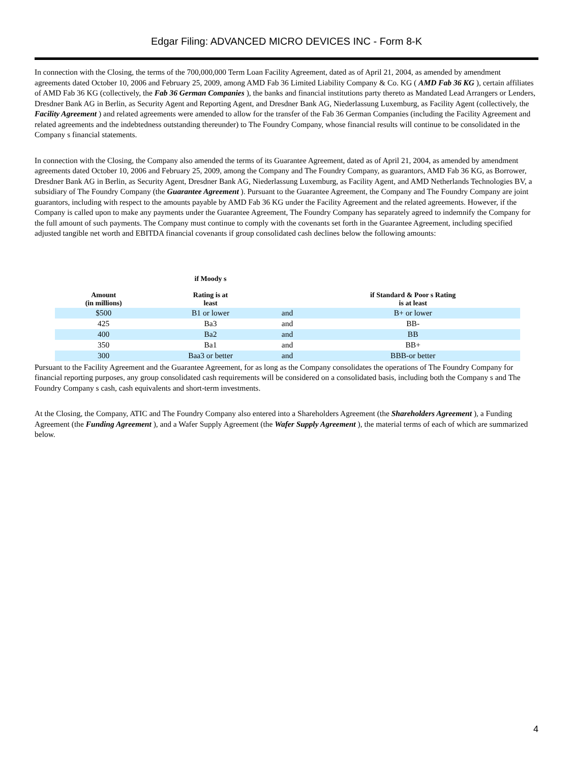Edgar Filing: ADVANCED MICRO DEVICES INC - Form 8-K
In connection with the Closing, the terms of the 700,000,000 Term Loan Facility Agreement, dated as of April 21, 2004, as amended by amendment agreements dated October 10, 2006 and February 25, 2009, among AMD Fab 36 Limited Liability Company & Co. KG ( AMD Fab 36 KG ), certain affiliates of AMD Fab 36 KG (collectively, the Fab 36 German Companies ), the banks and financial institutions party thereto as Mandated Lead Arrangers or Lenders, Dresdner Bank AG in Berlin, as Security Agent and Reporting Agent, and Dresdner Bank AG, Niederlassung Luxemburg, as Facility Agent (collectively, the Facility Agreement ) and related agreements were amended to allow for the transfer of the Fab 36 German Companies (including the Facility Agreement and related agreements and the indebtedness outstanding thereunder) to The Foundry Company, whose financial results will continue to be consolidated in the Company s financial statements.
In connection with the Closing, the Company also amended the terms of its Guarantee Agreement, dated as of April 21, 2004, as amended by amendment agreements dated October 10, 2006 and February 25, 2009, among the Company and The Foundry Company, as guarantors, AMD Fab 36 KG, as Borrower, Dresdner Bank AG in Berlin, as Security Agent, Dresdner Bank AG, Niederlassung Luxemburg, as Facility Agent, and AMD Netherlands Technologies BV, a subsidiary of The Foundry Company (the Guarantee Agreement ). Pursuant to the Guarantee Agreement, the Company and The Foundry Company are joint guarantors, including with respect to the amounts payable by AMD Fab 36 KG under the Facility Agreement and the related agreements. However, if the Company is called upon to make any payments under the Guarantee Agreement, The Foundry Company has separately agreed to indemnify the Company for the full amount of such payments. The Company must continue to comply with the covenants set forth in the Guarantee Agreement, including specified adjusted tangible net worth and EBITDA financial covenants if group consolidated cash declines below the following amounts:
| Amount (in millions) | if Moody s Rating is at least | | if Standard & Poor s Rating is at least |
| --- | --- | --- | --- |
| $500 | B1 or lower | and | B+ or lower |
| 425 | Ba3 | and | BB- |
| 400 | Ba2 | and | BB |
| 350 | Ba1 | and | BB+ |
| 300 | Baa3 or better | and | BBB-or better |
Pursuant to the Facility Agreement and the Guarantee Agreement, for as long as the Company consolidates the operations of The Foundry Company for financial reporting purposes, any group consolidated cash requirements will be considered on a consolidated basis, including both the Company s and The Foundry Company s cash, cash equivalents and short-term investments.
At the Closing, the Company, ATIC and The Foundry Company also entered into a Shareholders Agreement (the Shareholders Agreement ), a Funding Agreement (the Funding Agreement ), and a Wafer Supply Agreement (the Wafer Supply Agreement ), the material terms of each of which are summarized below.
4